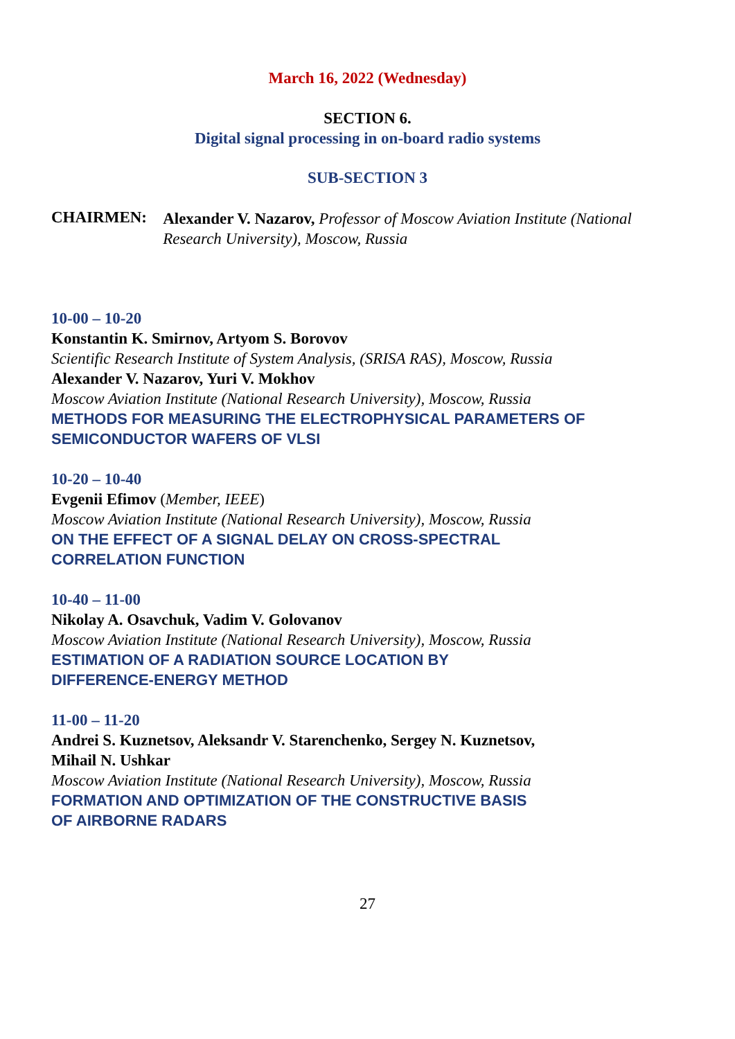March 16, 2022 (Wednesday)
SECTION 6.
Digital signal processing in on-board radio systems
SUB-SECTION 3
CHAIRMEN:
Alexander V. Nazarov, Professor of Moscow Aviation Institute (National Research University), Moscow, Russia
10-00 – 10-20
Konstantin K. Smirnov, Artyom S. Borovov
Scientific Research Institute of System Analysis, (SRISA RAS), Moscow, Russia
Alexander V. Nazarov, Yuri V. Mokhov
Moscow Aviation Institute (National Research University), Moscow, Russia
METHODS FOR MEASURING THE ELECTROPHYSICAL PARAMETERS OF SEMICONDUCTOR WAFERS OF VLSI
10-20 – 10-40
Evgenii Efimov (Member, IEEE)
Moscow Aviation Institute (National Research University), Moscow, Russia
ON THE EFFECT OF A SIGNAL DELAY ON CROSS-SPECTRAL
CORRELATION FUNCTION
10-40 – 11-00
Nikolay A. Osavchuk, Vadim V. Golovanov
Moscow Aviation Institute (National Research University), Moscow, Russia
ESTIMATION OF A RADIATION SOURCE LOCATION BY
DIFFERENCE-ENERGY METHOD
11-00 – 11-20
Andrei S. Kuznetsov, Aleksandr V. Starenchenko, Sergey N. Kuznetsov,
Mihail N. Ushkar
Moscow Aviation Institute (National Research University), Moscow, Russia
FORMATION AND OPTIMIZATION OF THE CONSTRUCTIVE BASIS
OF AIRBORNE RADARS
27